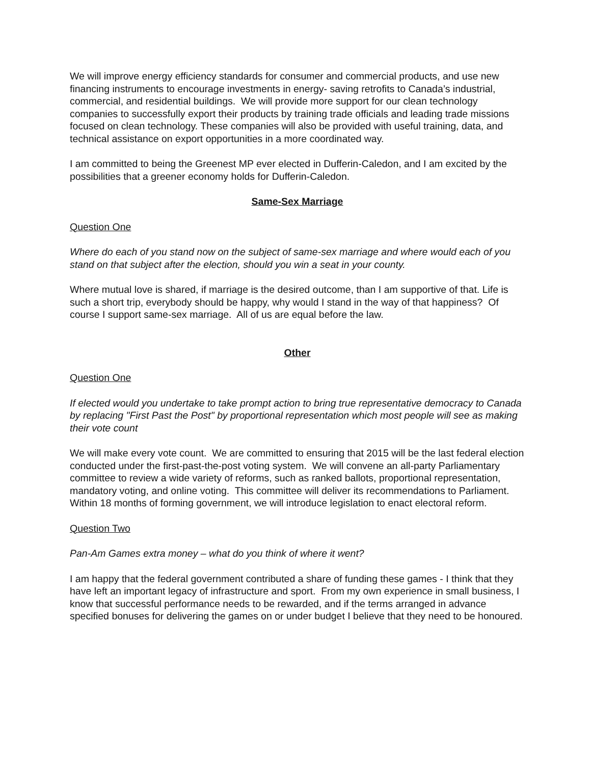We will improve energy efficiency standards for consumer and commercial products, and use new financing instruments to encourage investments in energy- saving retrofits to Canada’s industrial, commercial, and residential buildings. We will provide more support for our clean technology companies to successfully export their products by training trade officials and leading trade missions focused on clean technology. These companies will also be provided with useful training, data, and technical assistance on export opportunities in a more coordinated way.
I am committed to being the Greenest MP ever elected in Dufferin-Caledon, and I am excited by the possibilities that a greener economy holds for Dufferin-Caledon.
Same-Sex Marriage
Question One
Where do each of you stand now on the subject of same-sex marriage and where would each of you stand on that subject after the election, should you win a seat in your county.
Where mutual love is shared, if marriage is the desired outcome, than I am supportive of that. Life is such a short trip, everybody should be happy, why would I stand in the way of that happiness? Of course I support same-sex marriage. All of us are equal before the law.
Other
Question One
If elected would you undertake to take prompt action to bring true representative democracy to Canada by replacing "First Past the Post" by proportional representation which most people will see as making their vote count
We will make every vote count. We are committed to ensuring that 2015 will be the last federal election conducted under the first-past-the-post voting system. We will convene an all-party Parliamentary committee to review a wide variety of reforms, such as ranked ballots, proportional representation, mandatory voting, and online voting. This committee will deliver its recommendations to Parliament. Within 18 months of forming government, we will introduce legislation to enact electoral reform.
Question Two
Pan-Am Games extra money – what do you think of where it went?
I am happy that the federal government contributed a share of funding these games - I think that they have left an important legacy of infrastructure and sport. From my own experience in small business, I know that successful performance needs to be rewarded, and if the terms arranged in advance specified bonuses for delivering the games on or under budget I believe that they need to be honoured.